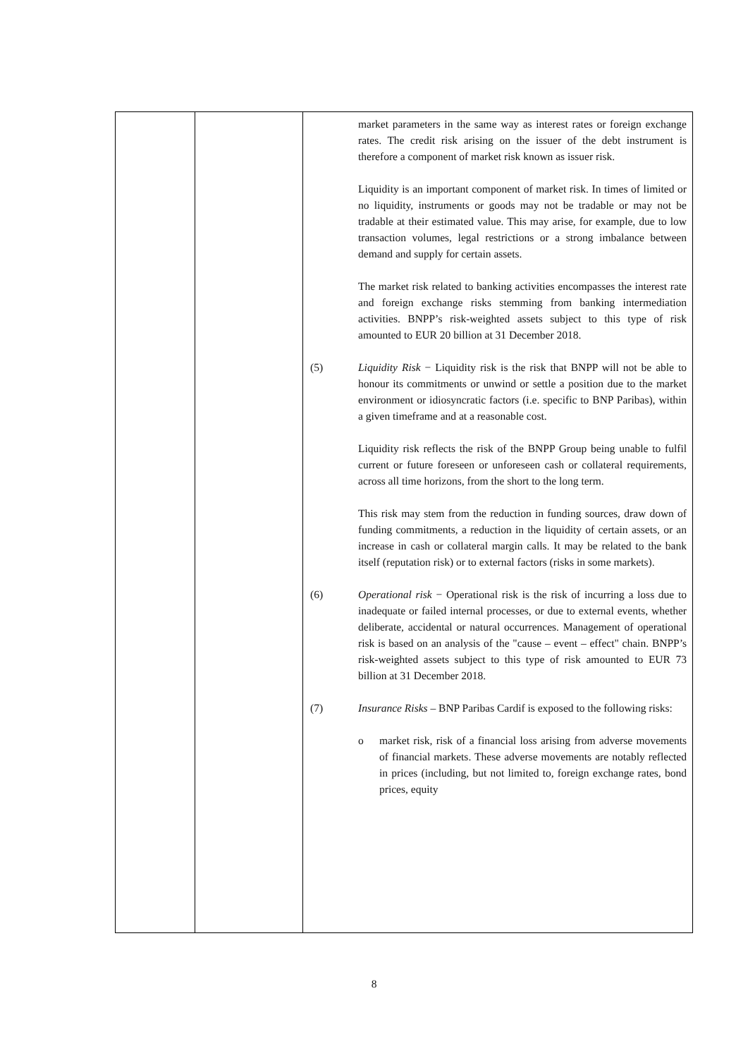| | | market parameters in the same way as interest rates or foreign exchange rates. The credit risk arising on the issuer of the debt instrument is therefore a component of market risk known as issuer risk. Liquidity is an important component of market risk. In times of limited or no liquidity, instruments or goods may not be tradable or may not be tradable at their estimated value. This may arise, for example, due to low transaction volumes, legal restrictions or a strong imbalance between demand and supply for certain assets. The market risk related to banking activities encompasses the interest rate and foreign exchange risks stemming from banking intermediation activities. BNPP’s risk-weighted assets subject to this type of risk amounted to EUR 20 billion at 31 December 2018. (5) Liquidity Risk − Liquidity risk is the risk that BNPP will not be able to honour its commitments or unwind or settle a position due to the market environment or idiosyncratic factors (i.e. specific to BNP Paribas), within a given timeframe and at a reasonable cost. Liquidity risk reflects the risk of the BNPP Group being unable to fulfil current or future foreseen or unforeseen cash or collateral requirements, across all time horizons, from the short to the long term. This risk may stem from the reduction in funding sources, draw down of funding commitments, a reduction in the liquidity of certain assets, or an increase in cash or collateral margin calls. It may be related to the bank itself (reputation risk) or to external factors (risks in some markets). (6) Operational risk − Operational risk is the risk of incurring a loss due to inadequate or failed internal processes, or due to external events, whether deliberate, accidental or natural occurrences. Management of operational risk is based on an analysis of the "cause – event – effect" chain. BNPP’s risk-weighted assets subject to this type of risk amounted to EUR 73 billion at 31 December 2018. (7) Insurance Risks – BNP Paribas Cardif is exposed to the following risks: o market risk, risk of a financial loss arising from adverse movements of financial markets. These adverse movements are notably reflected in prices (including, but not limited to, foreign exchange rates, bond prices, equity |
8